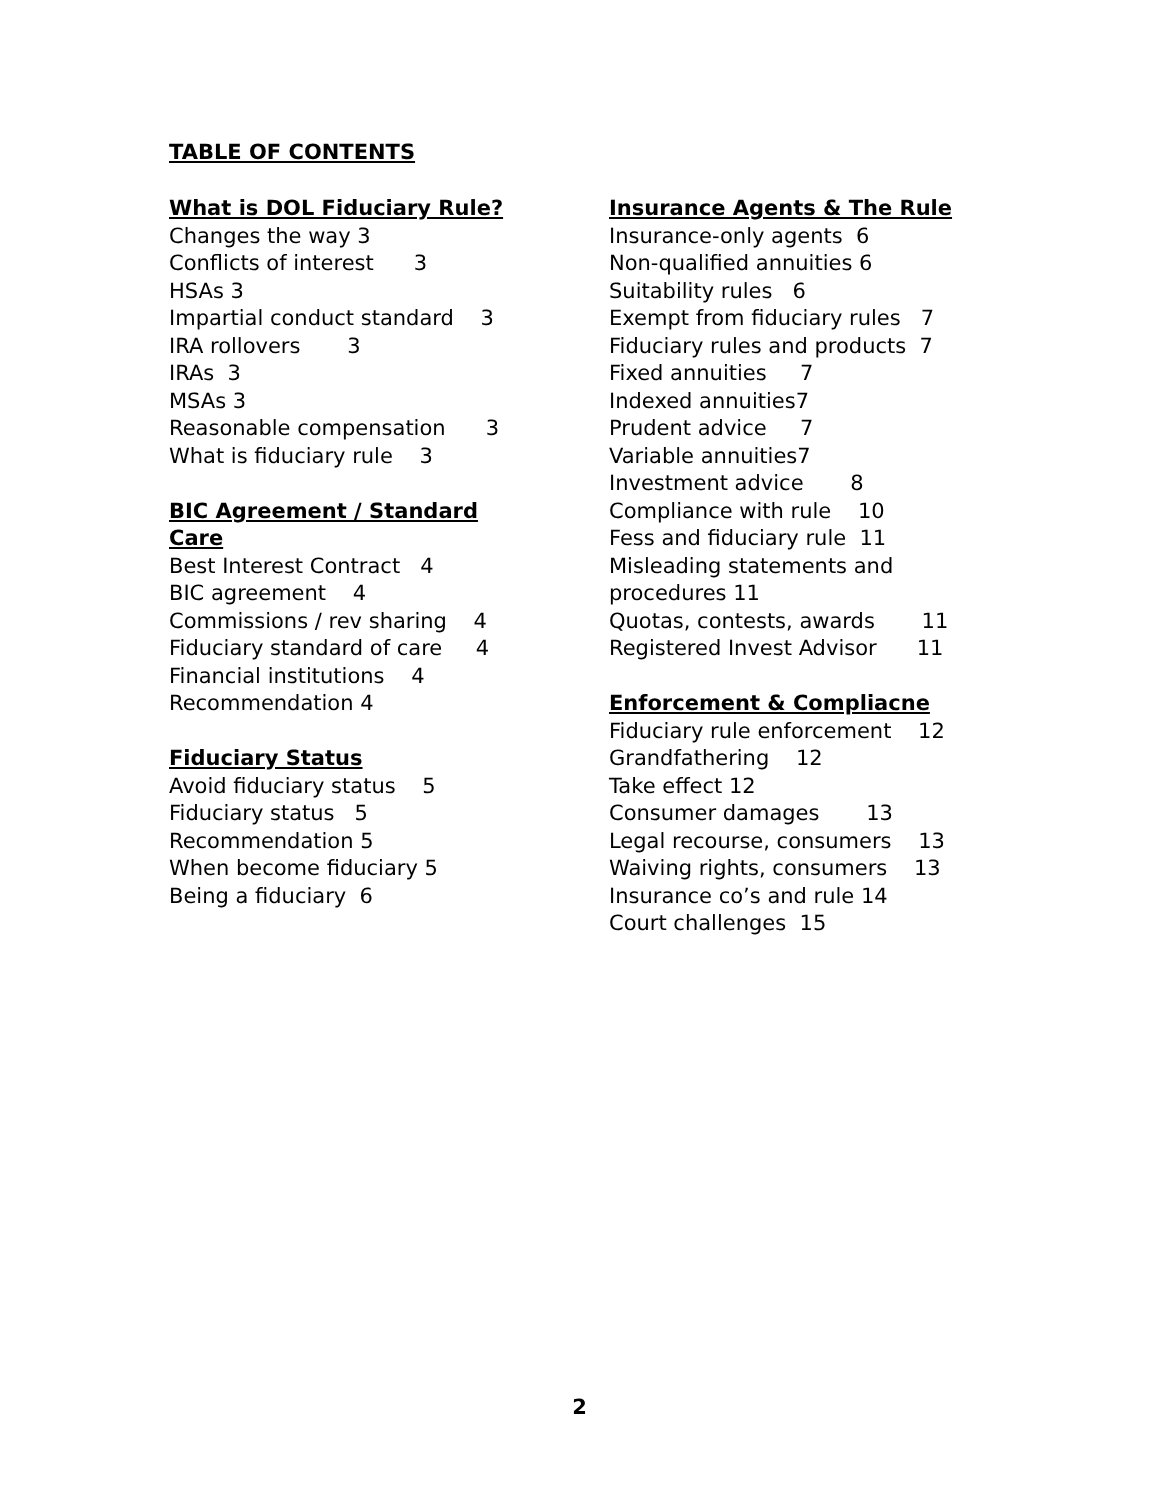TABLE OF CONTENTS
What is DOL Fiduciary Rule?
Changes the way 3
Conflicts of interest 3
HSAs 3
Impartial conduct standard 3
IRA rollovers 3
IRAs 3
MSAs 3
Reasonable compensation 3
What is fiduciary rule 3
BIC Agreement / Standard
Care
Best Interest Contract 4
BIC agreement 4
Commissions / rev sharing 4
Fiduciary standard of care 4
Financial institutions 4
Recommendation 4
Fiduciary Status
Avoid fiduciary status 5
Fiduciary status 5
Recommendation 5
When become fiduciary 5
Being a fiduciary 6
Insurance Agents & The Rule
Insurance-only agents 6
Non-qualified annuities 6
Suitability rules 6
Exempt from fiduciary rules 7
Fiduciary rules and products 7
Fixed annuities 7
Indexed annuities7
Prudent advice 7
Variable annuities7
Investment advice 8
Compliance with rule 10
Fess and fiduciary rule 11
Misleading statements and
procedures 11
Quotas, contests, awards 11
Registered Invest Advisor 11
Enforcement & Compliacne
Fiduciary rule enforcement 12
Grandfathering 12
Take effect 12
Consumer damages 13
Legal recourse, consumers 13
Waiving rights, consumers 13
Insurance co’s and rule 14
Court challenges 15
2